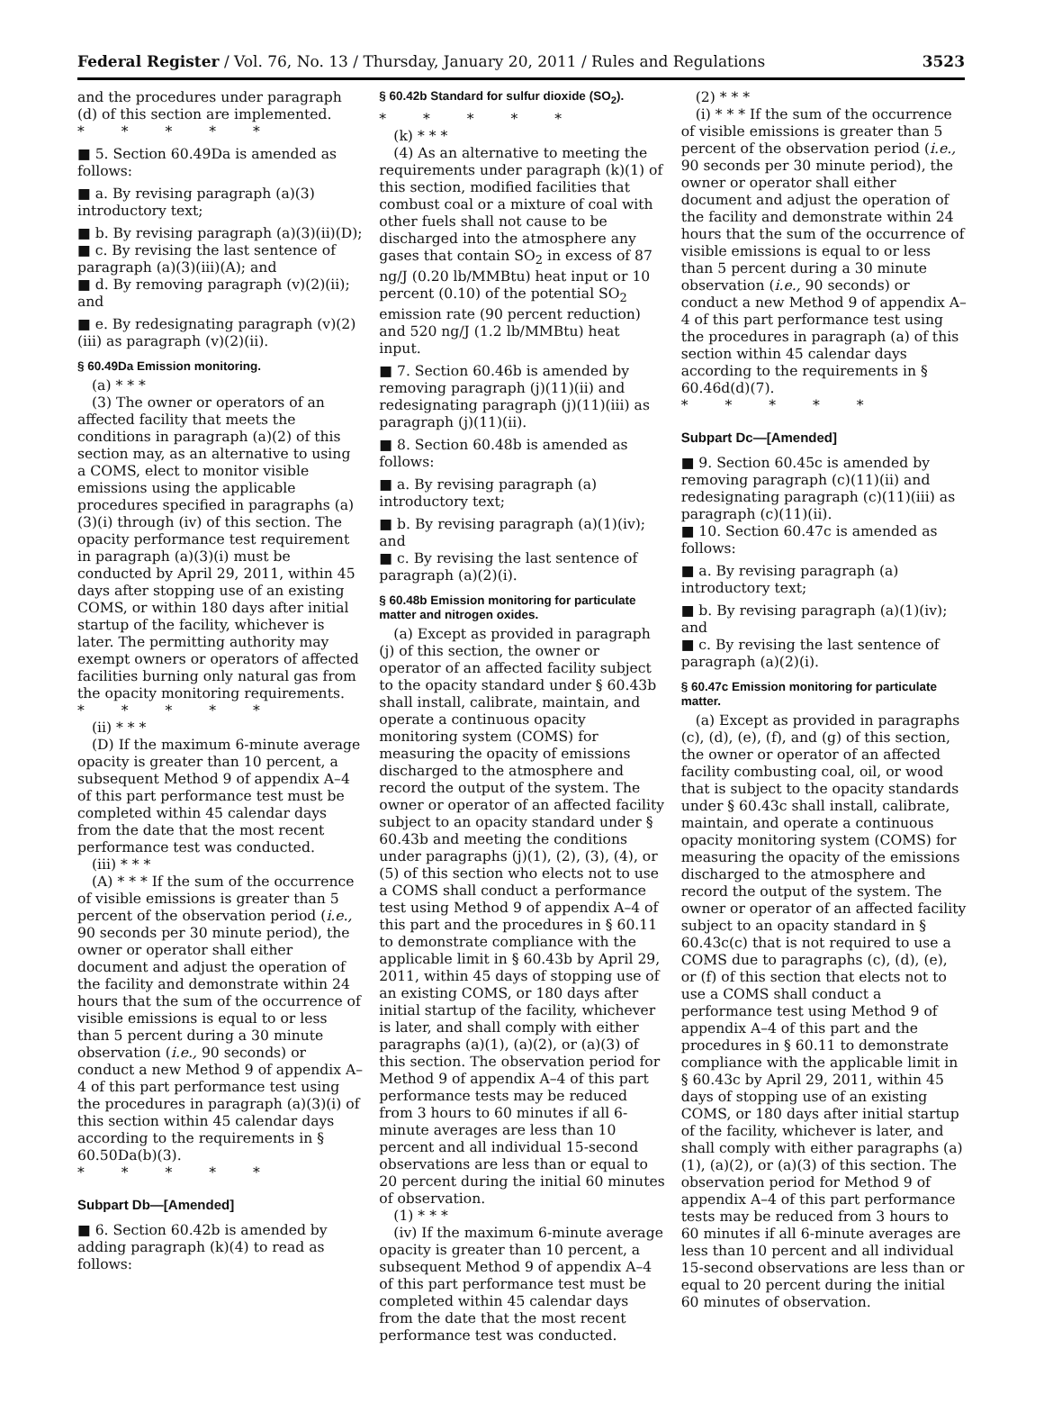Federal Register / Vol. 76, No. 13 / Thursday, January 20, 2011 / Rules and Regulations 3523
and the procedures under paragraph (d) of this section are implemented.
* * * * *
■ 5. Section 60.49Da is amended as follows:
■ a. By revising paragraph (a)(3) introductory text;
■ b. By revising paragraph (a)(3)(ii)(D);
■ c. By revising the last sentence of paragraph (a)(3)(iii)(A); and
■ d. By removing paragraph (v)(2)(ii); and
■ e. By redesignating paragraph (v)(2)(iii) as paragraph (v)(2)(ii).
§ 60.49Da Emission monitoring.
(a) * * *
(3) The owner or operators of an affected facility that meets the conditions in paragraph (a)(2) of this section may, as an alternative to using a COMS, elect to monitor visible emissions using the applicable procedures specified in paragraphs (a)(3)(i) through (iv) of this section. The opacity performance test requirement in paragraph (a)(3)(i) must be conducted by April 29, 2011, within 45 days after stopping use of an existing COMS, or within 180 days after initial startup of the facility, whichever is later. The permitting authority may exempt owners or operators of affected facilities burning only natural gas from the opacity monitoring requirements.
* * * * *
(ii) * * *
(D) If the maximum 6-minute average opacity is greater than 10 percent, a subsequent Method 9 of appendix A–4 of this part performance test must be completed within 45 calendar days from the date that the most recent performance test was conducted.
(iii) * * *
(A) * * * If the sum of the occurrence of visible emissions is greater than 5 percent of the observation period (i.e., 90 seconds per 30 minute period), the owner or operator shall either document and adjust the operation of the facility and demonstrate within 24 hours that the sum of the occurrence of visible emissions is equal to or less than 5 percent during a 30 minute observation (i.e., 90 seconds) or conduct a new Method 9 of appendix A–4 of this part performance test using the procedures in paragraph (a)(3)(i) of this section within 45 calendar days according to the requirements in § 60.50Da(b)(3).
* * * * *
Subpart Db—[Amended]
■ 6. Section 60.42b is amended by adding paragraph (k)(4) to read as follows:
§ 60.42b Standard for sulfur dioxide (SO<sub>2</sub>).
* * * * *
(k) * * *
(4) As an alternative to meeting the requirements under paragraph (k)(1) of this section, modified facilities that combust coal or a mixture of coal with other fuels shall not cause to be discharged into the atmosphere any gases that contain SO<sub>2</sub> in excess of 87 ng/J (0.20 lb/MMBtu) heat input or 10 percent (0.10) of the potential SO<sub>2</sub> emission rate (90 percent reduction) and 520 ng/J (1.2 lb/MMBtu) heat input.
■ 7. Section 60.46b is amended by removing paragraph (j)(11)(ii) and redesignating paragraph (j)(11)(iii) as paragraph (j)(11)(ii).
■ 8. Section 60.48b is amended as follows:
■ a. By revising paragraph (a) introductory text;
■ b. By revising paragraph (a)(1)(iv); and
■ c. By revising the last sentence of paragraph (a)(2)(i).
§ 60.48b Emission monitoring for particulate matter and nitrogen oxides.
(a) Except as provided in paragraph (j) of this section, the owner or operator of an affected facility subject to the opacity standard under § 60.43b shall install, calibrate, maintain, and operate a continuous opacity monitoring system (COMS) for measuring the opacity of emissions discharged to the atmosphere and record the output of the system. The owner or operator of an affected facility subject to an opacity standard under § 60.43b and meeting the conditions under paragraphs (j)(1), (2), (3), (4), or (5) of this section who elects not to use a COMS shall conduct a performance test using Method 9 of appendix A–4 of this part and the procedures in § 60.11 to demonstrate compliance with the applicable limit in § 60.43b by April 29, 2011, within 45 days of stopping use of an existing COMS, or 180 days after initial startup of the facility, whichever is later, and shall comply with either paragraphs (a)(1), (a)(2), or (a)(3) of this section. The observation period for Method 9 of appendix A–4 of this part performance tests may be reduced from 3 hours to 60 minutes if all 6-minute averages are less than 10 percent and all individual 15-second observations are less than or equal to 20 percent during the initial 60 minutes of observation.
(1) * * *
(iv) If the maximum 6-minute average opacity is greater than 10 percent, a subsequent Method 9 of appendix A–4 of this part performance test must be completed within 45 calendar days from the date that the most recent performance test was conducted.
(2) * * *
(i) * * * If the sum of the occurrence of visible emissions is greater than 5 percent of the observation period (i.e., 90 seconds per 30 minute period), the owner or operator shall either document and adjust the operation of the facility and demonstrate within 24 hours that the sum of the occurrence of visible emissions is equal to or less than 5 percent during a 30 minute observation (i.e., 90 seconds) or conduct a new Method 9 of appendix A–4 of this part performance test using the procedures in paragraph (a) of this section within 45 calendar days according to the requirements in § 60.46d(d)(7).
* * * * *
Subpart Dc—[Amended]
■ 9. Section 60.45c is amended by removing paragraph (c)(11)(ii) and redesignating paragraph (c)(11)(iii) as paragraph (c)(11)(ii).
■ 10. Section 60.47c is amended as follows:
■ a. By revising paragraph (a) introductory text;
■ b. By revising paragraph (a)(1)(iv); and
■ c. By revising the last sentence of paragraph (a)(2)(i).
§ 60.47c Emission monitoring for particulate matter.
(a) Except as provided in paragraphs (c), (d), (e), (f), and (g) of this section, the owner or operator of an affected facility combusting coal, oil, or wood that is subject to the opacity standards under § 60.43c shall install, calibrate, maintain, and operate a continuous opacity monitoring system (COMS) for measuring the opacity of the emissions discharged to the atmosphere and record the output of the system. The owner or operator of an affected facility subject to an opacity standard in § 60.43c(c) that is not required to use a COMS due to paragraphs (c), (d), (e), or (f) of this section that elects not to use a COMS shall conduct a performance test using Method 9 of appendix A–4 of this part and the procedures in § 60.11 to demonstrate compliance with the applicable limit in § 60.43c by April 29, 2011, within 45 days of stopping use of an existing COMS, or 180 days after initial startup of the facility, whichever is later, and shall comply with either paragraphs (a)(1), (a)(2), or (a)(3) of this section. The observation period for Method 9 of appendix A–4 of this part performance tests may be reduced from 3 hours to 60 minutes if all 6-minute averages are less than 10 percent and all individual 15-second observations are less than or equal to 20 percent during the initial 60 minutes of observation.